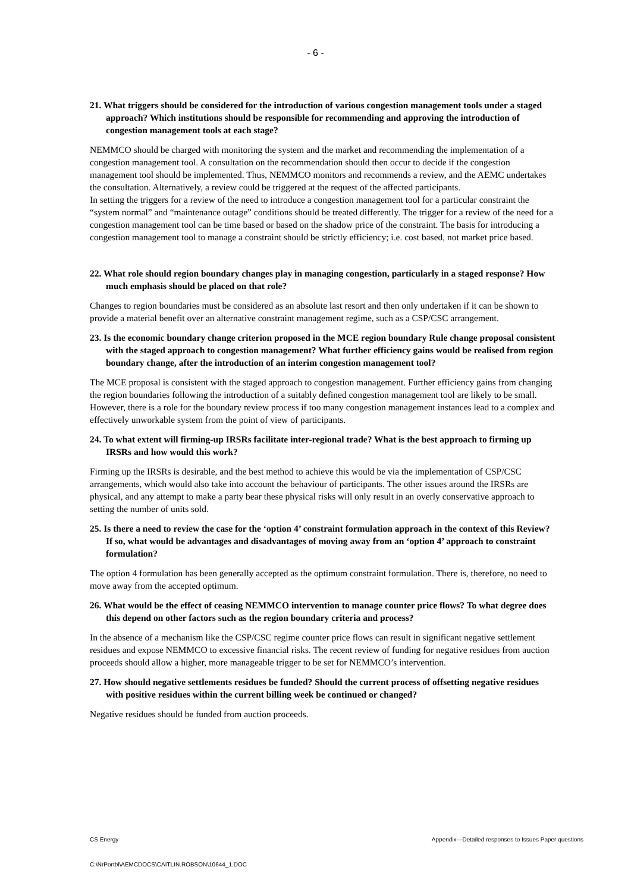- 6 -
21. What triggers should be considered for the introduction of various congestion management tools under a staged approach? Which institutions should be responsible for recommending and approving the introduction of congestion management tools at each stage?
NEMMCO should be charged with monitoring the system and the market and recommending the implementation of a congestion management tool. A consultation on the recommendation should then occur to decide if the congestion management tool should be implemented. Thus, NEMMCO monitors and recommends a review, and the AEMC undertakes the consultation. Alternatively, a review could be triggered at the request of the affected participants.
In setting the triggers for a review of the need to introduce a congestion management tool for a particular constraint the “system normal” and “maintenance outage” conditions should be treated differently. The trigger for a review of the need for a congestion management tool can be time based or based on the shadow price of the constraint. The basis for introducing a congestion management tool to manage a constraint should be strictly efficiency; i.e. cost based, not market price based.
22. What role should region boundary changes play in managing congestion, particularly in a staged response? How much emphasis should be placed on that role?
Changes to region boundaries must be considered as an absolute last resort and then only undertaken if it can be shown to provide a material benefit over an alternative constraint management regime, such as a CSP/CSC arrangement.
23. Is the economic boundary change criterion proposed in the MCE region boundary Rule change proposal consistent with the staged approach to congestion management? What further efficiency gains would be realised from region boundary change, after the introduction of an interim congestion management tool?
The MCE proposal is consistent with the staged approach to congestion management. Further efficiency gains from changing the region boundaries following the introduction of a suitably defined congestion management tool are likely to be small. However, there is a role for the boundary review process if too many congestion management instances lead to a complex and effectively unworkable system from the point of view of participants.
24. To what extent will firming-up IRSRs facilitate inter-regional trade? What is the best approach to firming up IRSRs and how would this work?
Firming up the IRSRs is desirable, and the best method to achieve this would be via the implementation of CSP/CSC arrangements, which would also take into account the behaviour of participants. The other issues around the IRSRs are physical, and any attempt to make a party bear these physical risks will only result in an overly conservative approach to setting the number of units sold.
25. Is there a need to review the case for the ‘option 4’ constraint formulation approach in the context of this Review? If so, what would be advantages and disadvantages of moving away from an ‘option 4’ approach to constraint formulation?
The option 4 formulation has been generally accepted as the optimum constraint formulation. There is, therefore, no need to move away from the accepted optimum.
26. What would be the effect of ceasing NEMMCO intervention to manage counter price flows? To what degree does this depend on other factors such as the region boundary criteria and process?
In the absence of a mechanism like the CSP/CSC regime counter price flows can result in significant negative settlement residues and expose NEMMCO to excessive financial risks. The recent review of funding for negative residues from auction proceeds should allow a higher, more manageable trigger to be set for NEMMCO’s intervention.
27. How should negative settlements residues be funded? Should the current process of offsetting negative residues with positive residues within the current billing week be continued or changed?
Negative residues should be funded from auction proceeds.
Appendix—Detailed responses to Issues Paper questions CS Energy
C:\NrPortbl\AEMCDOCS\CAITLIN.ROBSON\10644_1.DOC